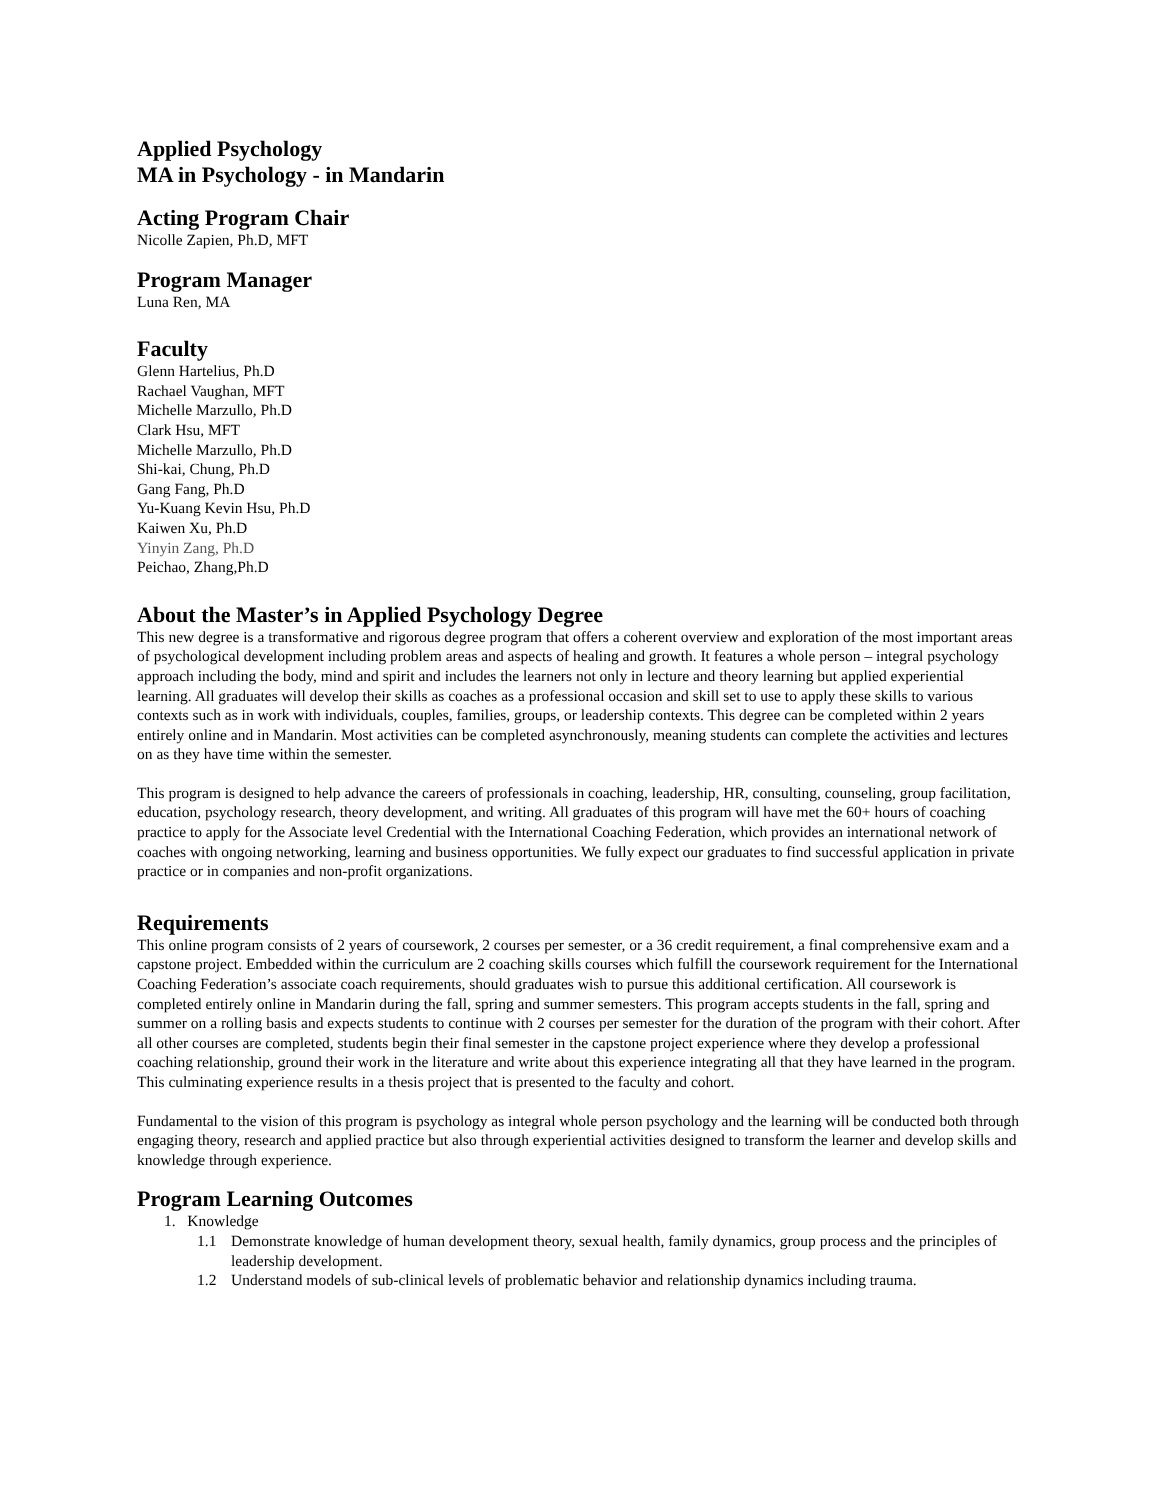Applied Psychology
MA in Psychology - in Mandarin
Acting Program Chair
Nicolle Zapien, Ph.D, MFT
Program Manager
Luna Ren, MA
Faculty
Glenn Hartelius, Ph.D
Rachael Vaughan, MFT
Michelle Marzullo, Ph.D
Clark Hsu, MFT
Michelle Marzullo, Ph.D
Shi-kai, Chung, Ph.D
Gang Fang, Ph.D
Yu-Kuang Kevin Hsu, Ph.D
Kaiwen Xu, Ph.D
Yinyin Zang, Ph.D
Peichao, Zhang,Ph.D
About the Master’s in Applied Psychology Degree
This new degree is a transformative and rigorous degree program that offers a coherent overview and exploration of the most important areas of psychological development including problem areas and aspects of healing and growth. It features a whole person – integral psychology approach including the body, mind and spirit and includes the learners not only in lecture and theory learning but applied experiential learning. All graduates will develop their skills as coaches as a professional occasion and skill set to use to apply these skills to various contexts such as in work with individuals, couples, families, groups, or leadership contexts. This degree can be completed within 2 years entirely online and in Mandarin. Most activities can be completed asynchronously, meaning students can complete the activities and lectures on as they have time within the semester.
This program is designed to help advance the careers of professionals in coaching, leadership, HR, consulting, counseling, group facilitation, education, psychology research, theory development, and writing. All graduates of this program will have met the 60+ hours of coaching practice to apply for the Associate level Credential with the International Coaching Federation, which provides an international network of coaches with ongoing networking, learning and business opportunities. We fully expect our graduates to find successful application in private practice or in companies and non-profit organizations.
Requirements
This online program consists of 2 years of coursework, 2 courses per semester, or a 36 credit requirement, a final comprehensive exam and a capstone project. Embedded within the curriculum are 2 coaching skills courses which fulfill the coursework requirement for the International Coaching Federation’s associate coach requirements, should graduates wish to pursue this additional certification. All coursework is completed entirely online in Mandarin during the fall, spring and summer semesters. This program accepts students in the fall, spring and summer on a rolling basis and expects students to continue with 2 courses per semester for the duration of the program with their cohort. After all other courses are completed, students begin their final semester in the capstone project experience where they develop a professional coaching relationship, ground their work in the literature and write about this experience integrating all that they have learned in the program. This culminating experience results in a thesis project that is presented to the faculty and cohort.
Fundamental to the vision of this program is psychology as integral whole person psychology and the learning will be conducted both through engaging theory, research and applied practice but also through experiential activities designed to transform the learner and develop skills and knowledge through experience.
Program Learning Outcomes
1. Knowledge
1.1 Demonstrate knowledge of human development theory, sexual health, family dynamics, group process and the principles of leadership development.
1.2 Understand models of sub-clinical levels of problematic behavior and relationship dynamics including trauma.